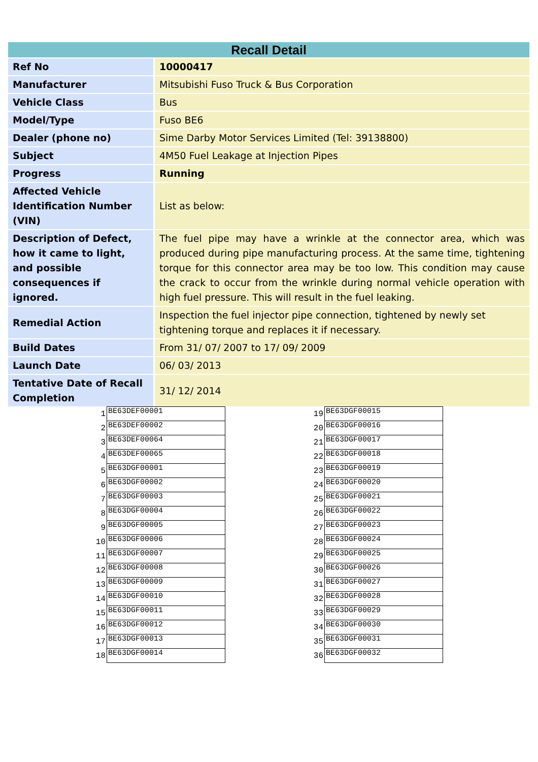| Recall Detail | |
| --- | --- |
| Ref No | 10000417 |
| Manufacturer | Mitsubishi Fuso Truck & Bus Corporation |
| Vehicle Class | Bus |
| Model/Type | Fuso BE6 |
| Dealer (phone no) | Sime Darby Motor Services Limited (Tel: 39138800) |
| Subject | 4M50 Fuel Leakage at Injection Pipes |
| Progress | Running |
| Affected Vehicle Identification Number (VIN) | List as below: |
| Description of Defect, how it came to light, and possible consequences if ignored. | The fuel pipe may have a wrinkle at the connector area, which was produced during pipe manufacturing process. At the same time, tightening torque for this connector area may be too low. This condition may cause the crack to occur from the wrinkle during normal vehicle operation with high fuel pressure. This will result in the fuel leaking. |
| Remedial Action | Inspection the fuel injector pipe connection, tightened by newly set tightening torque and replaces it if necessary. |
| Build Dates | From 31/ 07/ 2007 to 17/ 09/ 2009 |
| Launch Date | 06/ 03/ 2013 |
| Tentative Date of Recall Completion | 31/ 12/ 2014 |
| 1 | BE63DEF00001 |
| 2 | BE63DEF00002 |
| 3 | BE63DEF00064 |
| 4 | BE63DEF00065 |
| 5 | BE63DGF00001 |
| 6 | BE63DGF00002 |
| 7 | BE63DGF00003 |
| 8 | BE63DGF00004 |
| 9 | BE63DGF00005 |
| 10 | BE63DGF00006 |
| 11 | BE63DGF00007 |
| 12 | BE63DGF00008 |
| 13 | BE63DGF00009 |
| 14 | BE63DGF00010 |
| 15 | BE63DGF00011 |
| 16 | BE63DGF00012 |
| 17 | BE63DGF00013 |
| 18 | BE63DGF00014 |
| 19 | BE63DGF00015 |
| 20 | BE63DGF00016 |
| 21 | BE63DGF00017 |
| 22 | BE63DGF00018 |
| 23 | BE63DGF00019 |
| 24 | BE63DGF00020 |
| 25 | BE63DGF00021 |
| 26 | BE63DGF00022 |
| 27 | BE63DGF00023 |
| 28 | BE63DGF00024 |
| 29 | BE63DGF00025 |
| 30 | BE63DGF00026 |
| 31 | BE63DGF00027 |
| 32 | BE63DGF00028 |
| 33 | BE63DGF00029 |
| 34 | BE63DGF00030 |
| 35 | BE63DGF00031 |
| 36 | BE63DGF00032 |